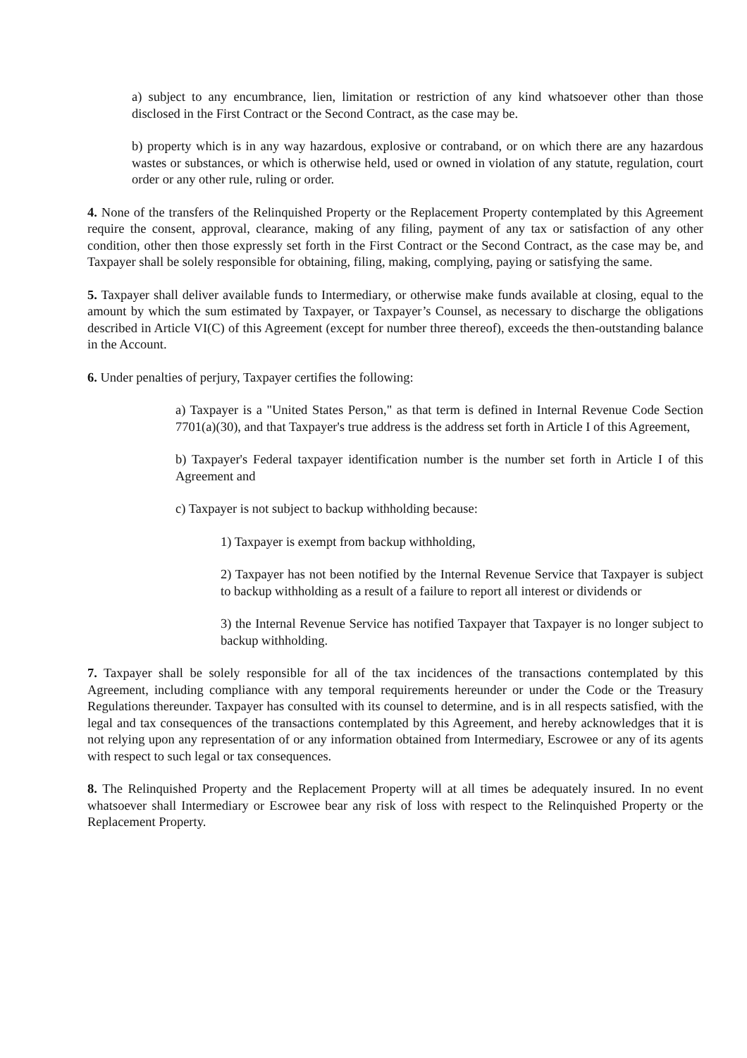a) subject to any encumbrance, lien, limitation or restriction of any kind whatsoever other than those disclosed in the First Contract or the Second Contract, as the case may be.
b) property which is in any way hazardous, explosive or contraband, or on which there are any hazardous wastes or substances, or which is otherwise held, used or owned in violation of any statute, regulation, court order or any other rule, ruling or order.
4. None of the transfers of the Relinquished Property or the Replacement Property contemplated by this Agreement require the consent, approval, clearance, making of any filing, payment of any tax or satisfaction of any other condition, other then those expressly set forth in the First Contract or the Second Contract, as the case may be, and Taxpayer shall be solely responsible for obtaining, filing, making, complying, paying or satisfying the same.
5. Taxpayer shall deliver available funds to Intermediary, or otherwise make funds available at closing, equal to the amount by which the sum estimated by Taxpayer, or Taxpayer’s Counsel, as necessary to discharge the obligations described in Article VI(C) of this Agreement (except for number three thereof), exceeds the then-outstanding balance in the Account.
6. Under penalties of perjury, Taxpayer certifies the following:
a) Taxpayer is a "United States Person," as that term is defined in Internal Revenue Code Section 7701(a)(30), and that Taxpayer's true address is the address set forth in Article I of this Agreement,
b) Taxpayer's Federal taxpayer identification number is the number set forth in Article I of this Agreement and
c) Taxpayer is not subject to backup withholding because:
1) Taxpayer is exempt from backup withholding,
2) Taxpayer has not been notified by the Internal Revenue Service that Taxpayer is subject to backup withholding as a result of a failure to report all interest or dividends or
3) the Internal Revenue Service has notified Taxpayer that Taxpayer is no longer subject to backup withholding.
7. Taxpayer shall be solely responsible for all of the tax incidences of the transactions contemplated by this Agreement, including compliance with any temporal requirements hereunder or under the Code or the Treasury Regulations thereunder. Taxpayer has consulted with its counsel to determine, and is in all respects satisfied, with the legal and tax consequences of the transactions contemplated by this Agreement, and hereby acknowledges that it is not relying upon any representation of or any information obtained from Intermediary, Escrowee or any of its agents with respect to such legal or tax consequences.
8. The Relinquished Property and the Replacement Property will at all times be adequately insured. In no event whatsoever shall Intermediary or Escrowee bear any risk of loss with respect to the Relinquished Property or the Replacement Property.